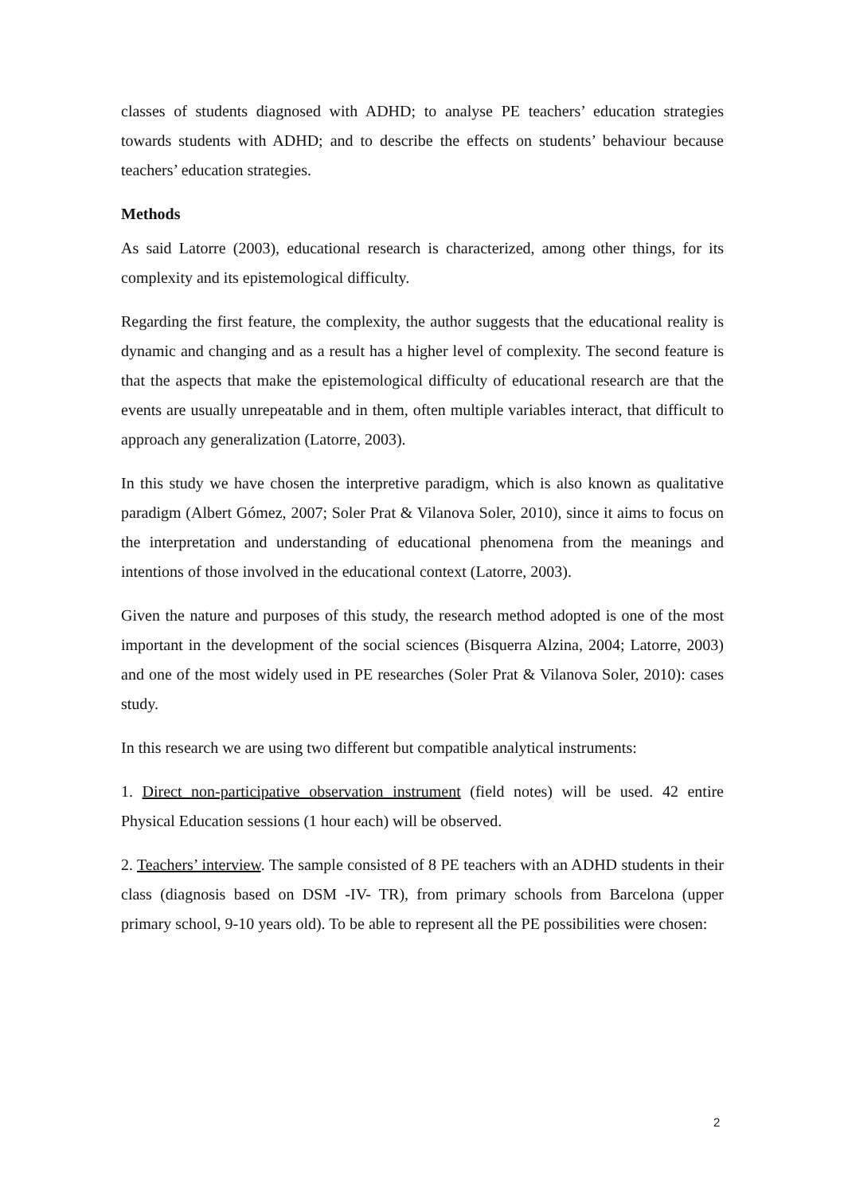classes of students diagnosed with ADHD; to analyse PE teachers’ education strategies towards students with ADHD; and to describe the effects on students’ behaviour because teachers’ education strategies.
Methods
As said Latorre (2003), educational research is characterized, among other things, for its complexity and its epistemological difficulty.
Regarding the first feature, the complexity, the author suggests that the educational reality is dynamic and changing and as a result has a higher level of complexity. The second feature is that the aspects that make the epistemological difficulty of educational research are that the events are usually unrepeatable and in them, often multiple variables interact, that difficult to approach any generalization (Latorre, 2003).
In this study we have chosen the interpretive paradigm, which is also known as qualitative paradigm (Albert Gómez, 2007; Soler Prat & Vilanova Soler, 2010), since it aims to focus on the interpretation and understanding of educational phenomena from the meanings and intentions of those involved in the educational context (Latorre, 2003).
Given the nature and purposes of this study, the research method adopted is one of the most important in the development of the social sciences (Bisquerra Alzina, 2004; Latorre, 2003) and one of the most widely used in PE researches (Soler Prat & Vilanova Soler, 2010): cases study.
In this research we are using two different but compatible analytical instruments:
1. Direct non-participative observation instrument (field notes) will be used. 42 entire Physical Education sessions (1 hour each) will be observed.
2. Teachers’ interview. The sample consisted of 8 PE teachers with an ADHD students in their class (diagnosis based on DSM -IV- TR), from primary schools from Barcelona (upper primary school, 9-10 years old). To be able to represent all the PE possibilities were chosen:
2